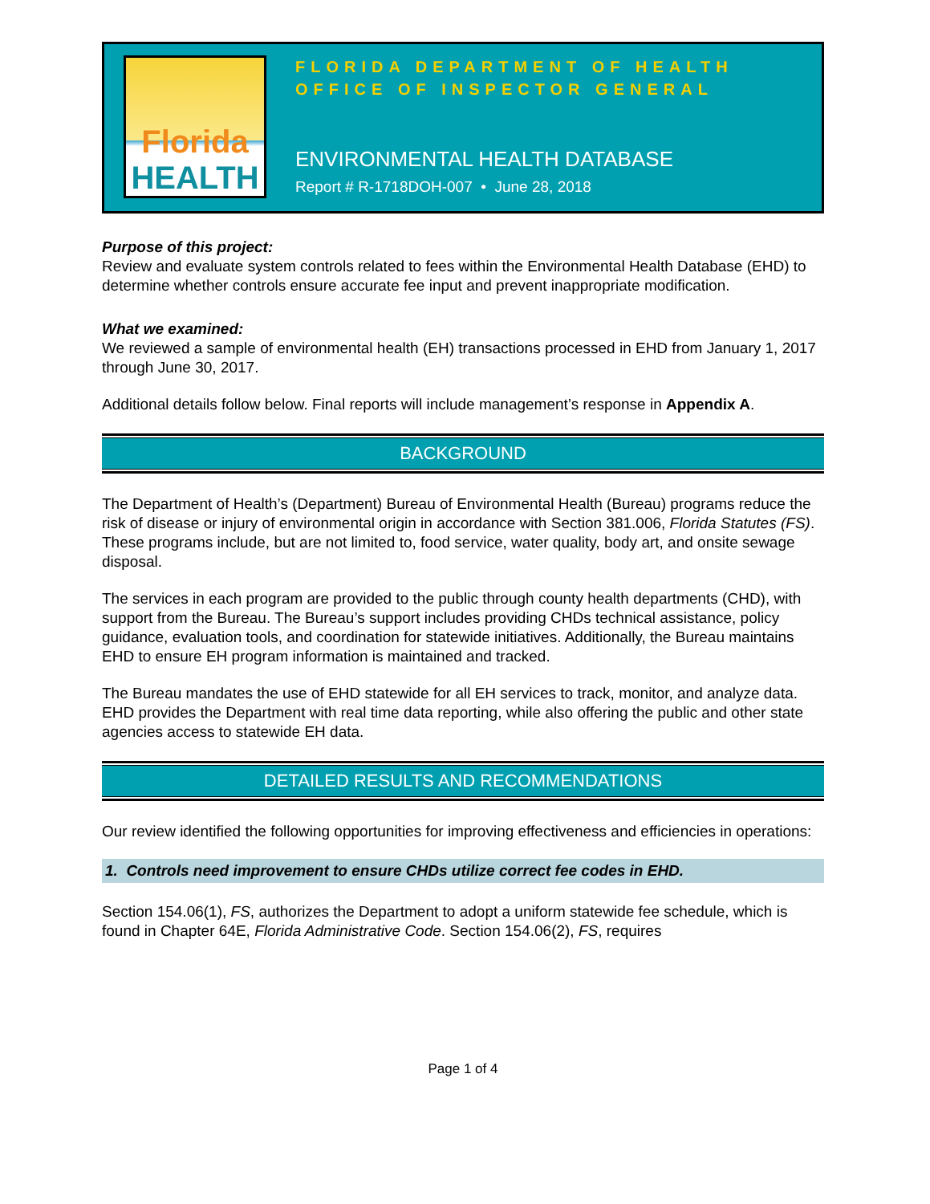Florida
HEALTH
FLORIDA DEPARTMENT OF HEALTH
OFFICE OF INSPECTOR GENERAL
ENVIRONMENTAL HEALTH DATABASE
Report # R-1718DOH-007 • June 28, 2018
Purpose of this project:
Review and evaluate system controls related to fees within the Environmental Health Database (EHD) to determine whether controls ensure accurate fee input and prevent inappropriate modification.
What we examined:
We reviewed a sample of environmental health (EH) transactions processed in EHD from January 1, 2017 through June 30, 2017.
Additional details follow below. Final reports will include management’s response in Appendix A.
BACKGROUND
The Department of Health’s (Department) Bureau of Environmental Health (Bureau) programs reduce the risk of disease or injury of environmental origin in accordance with Section 381.006, Florida Statutes (FS). These programs include, but are not limited to, food service, water quality, body art, and onsite sewage disposal.
The services in each program are provided to the public through county health departments (CHD), with support from the Bureau. The Bureau’s support includes providing CHDs technical assistance, policy guidance, evaluation tools, and coordination for statewide initiatives. Additionally, the Bureau maintains EHD to ensure EH program information is maintained and tracked.
The Bureau mandates the use of EHD statewide for all EH services to track, monitor, and analyze data. EHD provides the Department with real time data reporting, while also offering the public and other state agencies access to statewide EH data.
DETAILED RESULTS AND RECOMMENDATIONS
Our review identified the following opportunities for improving effectiveness and efficiencies in operations:
1. Controls need improvement to ensure CHDs utilize correct fee codes in EHD.
Section 154.06(1), FS, authorizes the Department to adopt a uniform statewide fee schedule, which is found in Chapter 64E, Florida Administrative Code. Section 154.06(2), FS, requires
Page 1 of 4